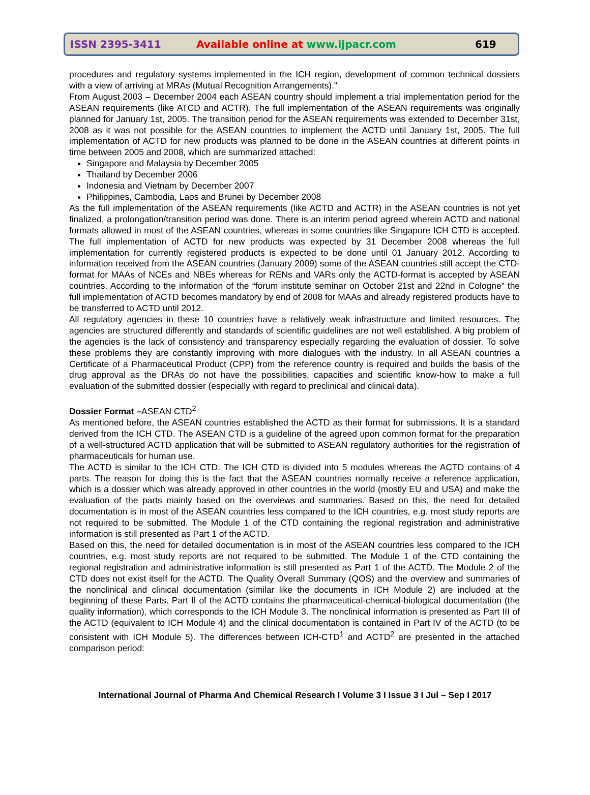ISSN 2395-3411 Available online at www.ijpacr.com 619
procedures and regulatory systems implemented in the ICH region, development of common technical dossiers with a view of arriving at MRAs (Mutual Recognition Arrangements)."
From August 2003 – December 2004 each ASEAN country should implement a trial implementation period for the ASEAN requirements (like ATCD and ACTR). The full implementation of the ASEAN requirements was originally planned for January 1st, 2005. The transition period for the ASEAN requirements was extended to December 31st, 2008 as it was not possible for the ASEAN countries to implement the ACTD until January 1st, 2005. The full implementation of ACTD for new products was planned to be done in the ASEAN countries at different points in time between 2005 and 2008, which are summarized attached:
Singapore and Malaysia by December 2005
Thailand by December 2006
Indonesia and Vietnam by December 2007
Philippines, Cambodia, Laos and Brunei by December 2008
As the full implementation of the ASEAN requirements (like ACTD and ACTR) in the ASEAN countries is not yet finalized, a prolongation/transition period was done. There is an interim period agreed wherein ACTD and national formats allowed in most of the ASEAN countries, whereas in some countries like Singapore ICH CTD is accepted. The full implementation of ACTD for new products was expected by 31 December 2008 whereas the full implementation for currently registered products is expected to be done until 01 January 2012. According to information received from the ASEAN countries (January 2009) some of the ASEAN countries still accept the CTD-format for MAAs of NCEs and NBEs whereas for RENs and VARs only the ACTD-format is accepted by ASEAN countries. According to the information of the “forum institute seminar on October 21st and 22nd in Cologne” the full implementation of ACTD becomes mandatory by end of 2008 for MAAs and already registered products have to be transferred to ACTD until 2012.
All regulatory agencies in these 10 countries have a relatively weak infrastructure and limited resources. The agencies are structured differently and standards of scientific guidelines are not well established. A big problem of the agencies is the lack of consistency and transparency especially regarding the evaluation of dossier. To solve these problems they are constantly improving with more dialogues with the industry. In all ASEAN countries a Certificate of a Pharmaceutical Product (CPP) from the reference country is required and builds the basis of the drug approval as the DRAs do not have the possibilities, capacities and scientific know-how to make a full evaluation of the submitted dossier (especially with regard to preclinical and clinical data).
Dossier Format –ASEAN CTD<sup>2</sup>
As mentioned before, the ASEAN countries established the ACTD as their format for submissions. It is a standard derived from the ICH CTD. The ASEAN CTD is a guideline of the agreed upon common format for the preparation of a well-structured ACTD application that will be submitted to ASEAN regulatory authorities for the registration of pharmaceuticals for human use.
The ACTD is similar to the ICH CTD. The ICH CTD is divided into 5 modules whereas the ACTD contains of 4 parts. The reason for doing this is the fact that the ASEAN countries normally receive a reference application, which is a dossier which was already approved in other countries in the world (mostly EU and USA) and make the evaluation of the parts mainly based on the overviews and summaries. Based on this, the need for detailed documentation is in most of the ASEAN countries less compared to the ICH countries, e.g. most study reports are not required to be submitted. The Module 1 of the CTD containing the regional registration and administrative information is still presented as Part 1 of the ACTD.
Based on this, the need for detailed documentation is in most of the ASEAN countries less compared to the ICH countries, e.g. most study reports are not required to be submitted. The Module 1 of the CTD containing the regional registration and administrative information is still presented as Part 1 of the ACTD. The Module 2 of the CTD does not exist itself for the ACTD. The Quality Overall Summary (QOS) and the overview and summaries of the nonclinical and clinical documentation (similar like the documents in ICH Module 2) are included at the beginning of these Parts. Part II of the ACTD contains the pharmaceutical-chemical-biological documentation (the quality information), which corresponds to the ICH Module 3. The nonclinical information is presented as Part III of the ACTD (equivalent to ICH Module 4) and the clinical documentation is contained in Part IV of the ACTD (to be consistent with ICH Module 5). The differences between ICH-CTD<sup>1</sup> and ACTD<sup>2</sup> are presented in the attached comparison period:
International Journal of Pharma And Chemical Research I Volume 3 I Issue 3 I Jul – Sep I 2017